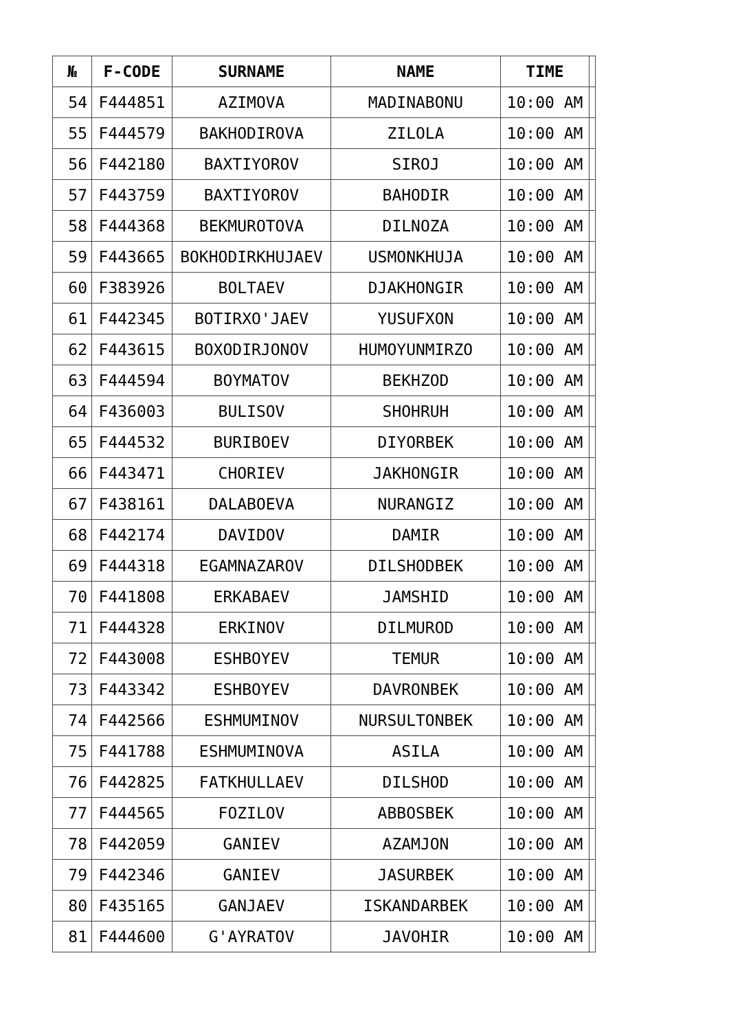| № | F-CODE | SURNAME | NAME | TIME | |
| --- | --- | --- | --- | --- | --- |
| 54 | F444851 | AZIMOVA | MADINABONU | 10:00 AM | |
| 55 | F444579 | BAKHODIROVA | ZILOLA | 10:00 AM | |
| 56 | F442180 | BAXTIYOROV | SIROJ | 10:00 AM | |
| 57 | F443759 | BAXTIYOROV | BAHODIR | 10:00 AM | |
| 58 | F444368 | BEKMUROTOVA | DILNOZA | 10:00 AM | |
| 59 | F443665 | BOKHODIRKHUJAEV | USMONKHUJA | 10:00 AM | |
| 60 | F383926 | BOLTAEV | DJAKHONGIR | 10:00 AM | |
| 61 | F442345 | BOTIRXO'JAEV | YUSUFXON | 10:00 AM | |
| 62 | F443615 | BOXODIRJONOV | HUMOYUNMIRZO | 10:00 AM | |
| 63 | F444594 | BOYMATOV | BEKHZOD | 10:00 AM | |
| 64 | F436003 | BULISOV | SHOHRUH | 10:00 AM | |
| 65 | F444532 | BURIBOEV | DIYORBEK | 10:00 AM | |
| 66 | F443471 | CHORIEV | JAKHONGIR | 10:00 AM | |
| 67 | F438161 | DALABOEVA | NURANGIZ | 10:00 AM | |
| 68 | F442174 | DAVIDOV | DAMIR | 10:00 AM | |
| 69 | F444318 | EGAMNAZAROV | DILSHODBEK | 10:00 AM | |
| 70 | F441808 | ERKABAEV | JAMSHID | 10:00 AM | |
| 71 | F444328 | ERKINOV | DILMUROD | 10:00 AM | |
| 72 | F443008 | ESHBOYEV | TEMUR | 10:00 AM | |
| 73 | F443342 | ESHBOYEV | DAVRONBEK | 10:00 AM | |
| 74 | F442566 | ESHMUMINOV | NURSULTONBEK | 10:00 AM | |
| 75 | F441788 | ESHMUMINOVA | ASILA | 10:00 AM | |
| 76 | F442825 | FATKHULLAEV | DILSHOD | 10:00 AM | |
| 77 | F444565 | FOZILOV | ABBOSBEK | 10:00 AM | |
| 78 | F442059 | GANIEV | AZAMJON | 10:00 AM | |
| 79 | F442346 | GANIEV | JASURBEK | 10:00 AM | |
| 80 | F435165 | GANJAEV | ISKANDARBEK | 10:00 AM | |
| 81 | F444600 | G'AYRATOV | JAVOHIR | 10:00 AM | |